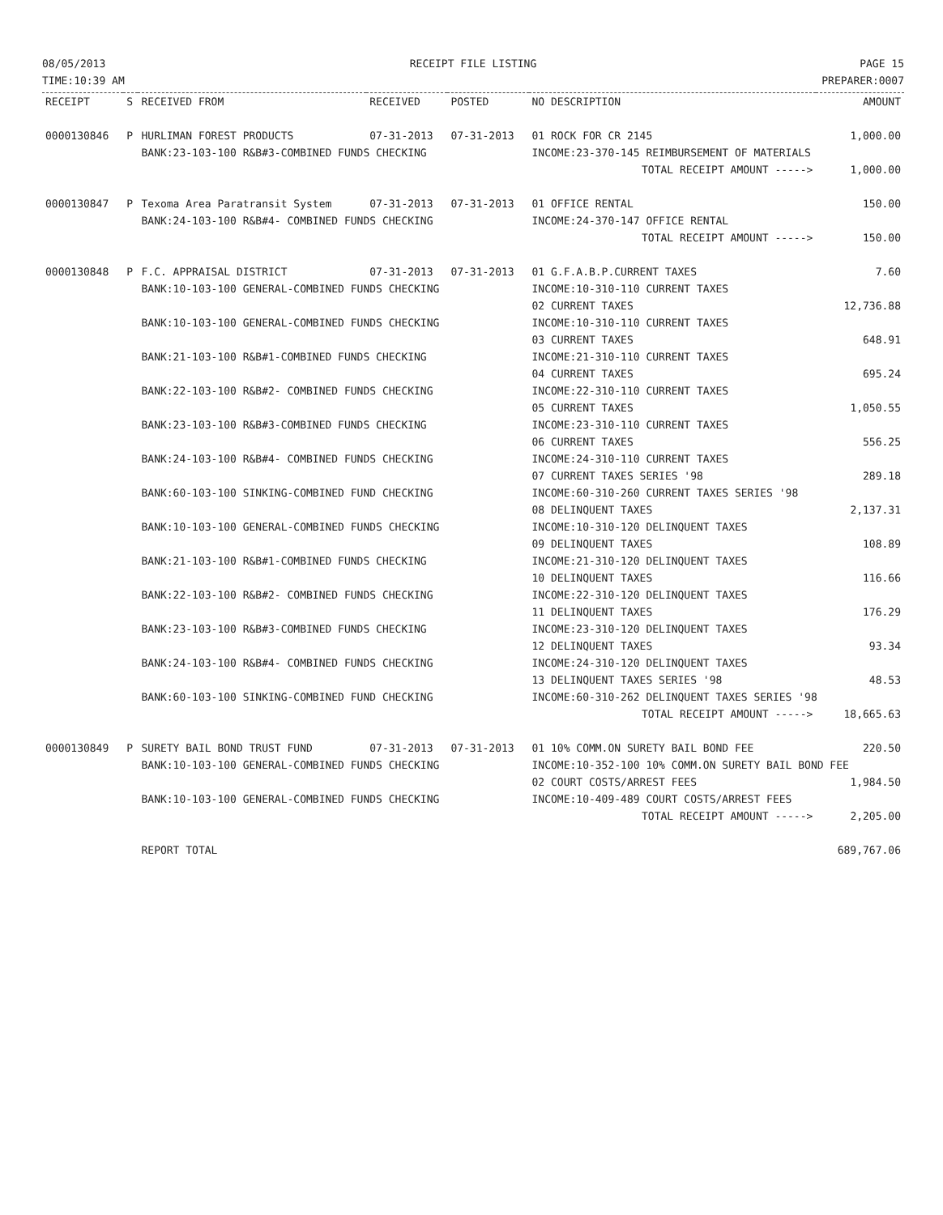08/05/2013
TIME:10:39 AM
RECEIPT FILE LISTING PAGE 15
PREPARER:0007
| RECEIPT | S | RECEIVED FROM | RECEIVED | POSTED | NO DESCRIPTION | AMOUNT |
| --- | --- | --- | --- | --- | --- | --- |
| 0000130846 | P | HURLIMAN FOREST PRODUCTS | 07-31-2013 | 07-31-2013 | 01 ROCK FOR CR 2145 | 1,000.00 |
| | | BANK:23-103-100 R&B#3-COMBINED FUNDS CHECKING | | | INCOME:23-370-145 REIMBURSEMENT OF MATERIALS | |
| | | | | | TOTAL RECEIPT AMOUNT -----> | 1,000.00 |
| 0000130847 | P | Texoma Area Paratransit System | 07-31-2013 | 07-31-2013 | 01 OFFICE RENTAL | 150.00 |
| | | BANK:24-103-100 R&B#4- COMBINED FUNDS CHECKING | | | INCOME:24-370-147 OFFICE RENTAL | |
| | | | | | TOTAL RECEIPT AMOUNT -----> | 150.00 |
| 0000130848 | P | F.C. APPRAISAL DISTRICT | 07-31-2013 | 07-31-2013 | 01 G.F.A.B.P.CURRENT TAXES | 7.60 |
| | | BANK:10-103-100 GENERAL-COMBINED FUNDS CHECKING | | | INCOME:10-310-110 CURRENT TAXES | |
| | | | | | 02 CURRENT TAXES | 12,736.88 |
| | | BANK:10-103-100 GENERAL-COMBINED FUNDS CHECKING | | | INCOME:10-310-110 CURRENT TAXES | |
| | | | | | 03 CURRENT TAXES | 648.91 |
| | | BANK:21-103-100 R&B#1-COMBINED FUNDS CHECKING | | | INCOME:21-310-110 CURRENT TAXES | |
| | | | | | 04 CURRENT TAXES | 695.24 |
| | | BANK:22-103-100 R&B#2- COMBINED FUNDS CHECKING | | | INCOME:22-310-110 CURRENT TAXES | |
| | | | | | 05 CURRENT TAXES | 1,050.55 |
| | | BANK:23-103-100 R&B#3-COMBINED FUNDS CHECKING | | | INCOME:23-310-110 CURRENT TAXES | |
| | | | | | 06 CURRENT TAXES | 556.25 |
| | | BANK:24-103-100 R&B#4- COMBINED FUNDS CHECKING | | | INCOME:24-310-110 CURRENT TAXES | |
| | | | | | 07 CURRENT TAXES SERIES '98 | 289.18 |
| | | BANK:60-103-100 SINKING-COMBINED FUND CHECKING | | | INCOME:60-310-260 CURRENT TAXES SERIES '98 | |
| | | | | | 08 DELINQUENT TAXES | 2,137.31 |
| | | BANK:10-103-100 GENERAL-COMBINED FUNDS CHECKING | | | INCOME:10-310-120 DELINQUENT TAXES | |
| | | | | | 09 DELINQUENT TAXES | 108.89 |
| | | BANK:21-103-100 R&B#1-COMBINED FUNDS CHECKING | | | INCOME:21-310-120 DELINQUENT TAXES | |
| | | | | | 10 DELINQUENT TAXES | 116.66 |
| | | BANK:22-103-100 R&B#2- COMBINED FUNDS CHECKING | | | INCOME:22-310-120 DELINQUENT TAXES | |
| | | | | | 11 DELINQUENT TAXES | 176.29 |
| | | BANK:23-103-100 R&B#3-COMBINED FUNDS CHECKING | | | INCOME:23-310-120 DELINQUENT TAXES | |
| | | | | | 12 DELINQUENT TAXES | 93.34 |
| | | BANK:24-103-100 R&B#4- COMBINED FUNDS CHECKING | | | INCOME:24-310-120 DELINQUENT TAXES | |
| | | | | | 13 DELINQUENT TAXES SERIES '98 | 48.53 |
| | | BANK:60-103-100 SINKING-COMBINED FUND CHECKING | | | INCOME:60-310-262 DELINQUENT TAXES SERIES '98 | |
| | | | | | TOTAL RECEIPT AMOUNT -----> | 18,665.63 |
| 0000130849 | P | SURETY BAIL BOND TRUST FUND | 07-31-2013 | 07-31-2013 | 01 10% COMM.ON SURETY BAIL BOND FEE | 220.50 |
| | | BANK:10-103-100 GENERAL-COMBINED FUNDS CHECKING | | | INCOME:10-352-100 10% COMM.ON SURETY BAIL BOND FEE | |
| | | | | | 02 COURT COSTS/ARREST FEES | 1,984.50 |
| | | BANK:10-103-100 GENERAL-COMBINED FUNDS CHECKING | | | INCOME:10-409-489 COURT COSTS/ARREST FEES | |
| | | | | | TOTAL RECEIPT AMOUNT -----> | 2,205.00 |
| | | REPORT TOTAL | | | | 689,767.06 |